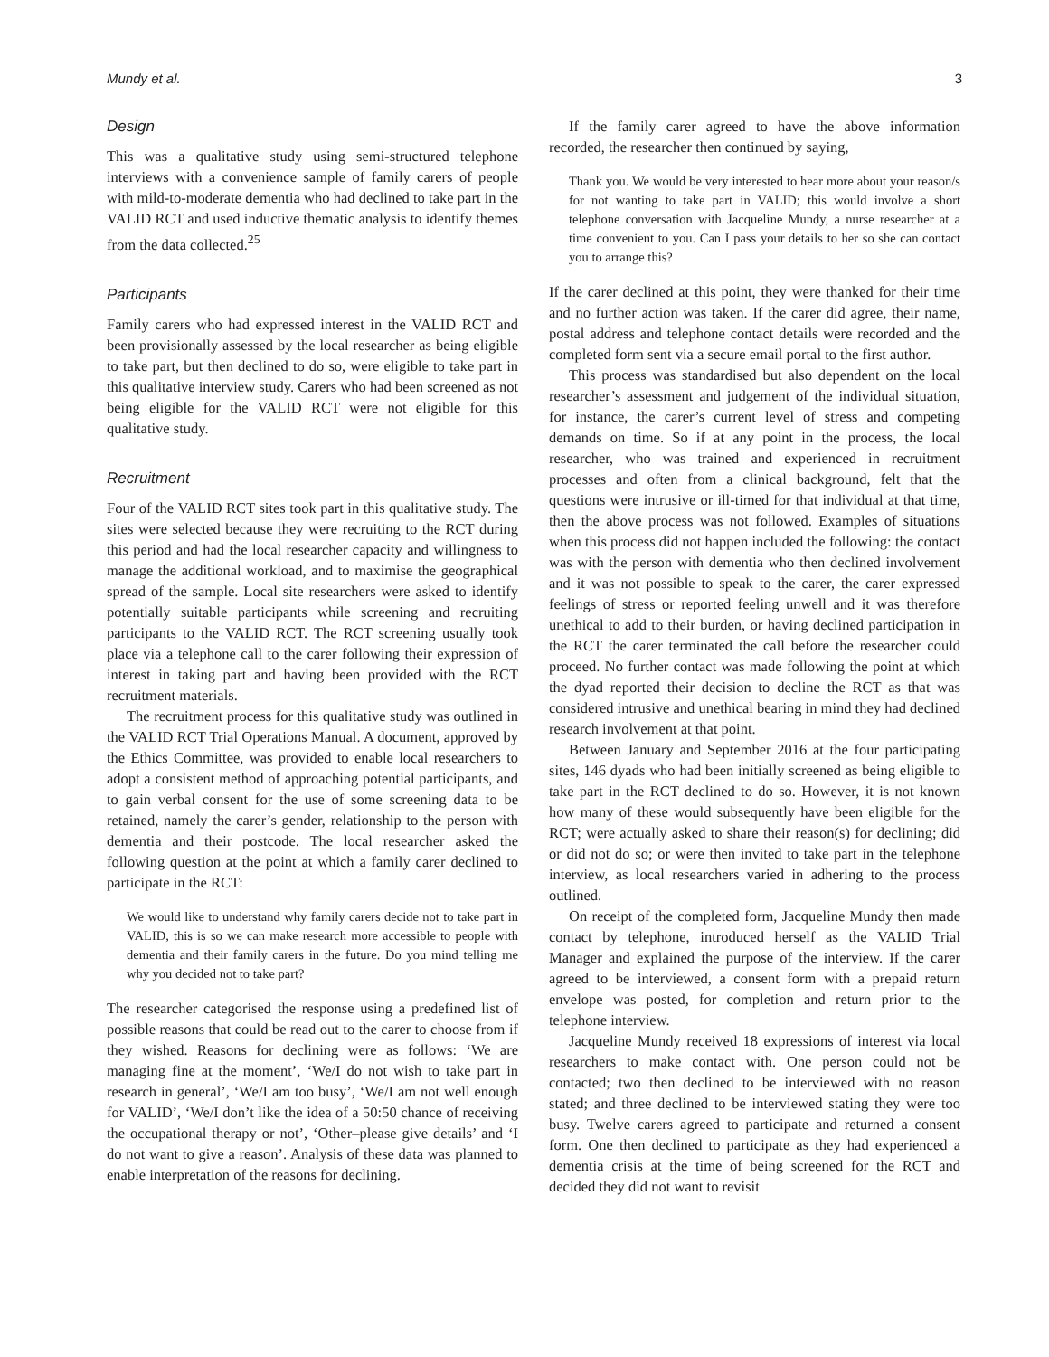Mundy et al. 3
Design
This was a qualitative study using semi-structured telephone interviews with a convenience sample of family carers of people with mild-to-moderate dementia who had declined to take part in the VALID RCT and used inductive thematic analysis to identify themes from the data collected.<sup>25</sup>
Participants
Family carers who had expressed interest in the VALID RCT and been provisionally assessed by the local researcher as being eligible to take part, but then declined to do so, were eligible to take part in this qualitative interview study. Carers who had been screened as not being eligible for the VALID RCT were not eligible for this qualitative study.
Recruitment
Four of the VALID RCT sites took part in this qualitative study. The sites were selected because they were recruiting to the RCT during this period and had the local researcher capacity and willingness to manage the additional workload, and to maximise the geographical spread of the sample. Local site researchers were asked to identify potentially suitable participants while screening and recruiting participants to the VALID RCT. The RCT screening usually took place via a telephone call to the carer following their expression of interest in taking part and having been provided with the RCT recruitment materials.
The recruitment process for this qualitative study was outlined in the VALID RCT Trial Operations Manual. A document, approved by the Ethics Committee, was provided to enable local researchers to adopt a consistent method of approaching potential participants, and to gain verbal consent for the use of some screening data to be retained, namely the carer’s gender, relationship to the person with dementia and their postcode. The local researcher asked the following question at the point at which a family carer declined to participate in the RCT:
We would like to understand why family carers decide not to take part in VALID, this is so we can make research more accessible to people with dementia and their family carers in the future. Do you mind telling me why you decided not to take part?
The researcher categorised the response using a predefined list of possible reasons that could be read out to the carer to choose from if they wished. Reasons for declining were as follows: ‘We are managing fine at the moment’, ‘We/I do not wish to take part in research in general’, ‘We/I am too busy’, ‘We/I am not well enough for VALID’, ‘We/I don’t like the idea of a 50:50 chance of receiving the occupational therapy or not’, ‘Other–please give details’ and ‘I do not want to give a reason’. Analysis of these data was planned to enable interpretation of the reasons for declining.
If the family carer agreed to have the above information recorded, the researcher then continued by saying,
Thank you. We would be very interested to hear more about your reason/s for not wanting to take part in VALID; this would involve a short telephone conversation with Jacqueline Mundy, a nurse researcher at a time convenient to you. Can I pass your details to her so she can contact you to arrange this?
If the carer declined at this point, they were thanked for their time and no further action was taken. If the carer did agree, their name, postal address and telephone contact details were recorded and the completed form sent via a secure email portal to the first author.
This process was standardised but also dependent on the local researcher’s assessment and judgement of the individual situation, for instance, the carer’s current level of stress and competing demands on time. So if at any point in the process, the local researcher, who was trained and experienced in recruitment processes and often from a clinical background, felt that the questions were intrusive or ill-timed for that individual at that time, then the above process was not followed. Examples of situations when this process did not happen included the following: the contact was with the person with dementia who then declined involvement and it was not possible to speak to the carer, the carer expressed feelings of stress or reported feeling unwell and it was therefore unethical to add to their burden, or having declined participation in the RCT the carer terminated the call before the researcher could proceed. No further contact was made following the point at which the dyad reported their decision to decline the RCT as that was considered intrusive and unethical bearing in mind they had declined research involvement at that point.
Between January and September 2016 at the four participating sites, 146 dyads who had been initially screened as being eligible to take part in the RCT declined to do so. However, it is not known how many of these would subsequently have been eligible for the RCT; were actually asked to share their reason(s) for declining; did or did not do so; or were then invited to take part in the telephone interview, as local researchers varied in adhering to the process outlined.
On receipt of the completed form, Jacqueline Mundy then made contact by telephone, introduced herself as the VALID Trial Manager and explained the purpose of the interview. If the carer agreed to be interviewed, a consent form with a prepaid return envelope was posted, for completion and return prior to the telephone interview.
Jacqueline Mundy received 18 expressions of interest via local researchers to make contact with. One person could not be contacted; two then declined to be interviewed with no reason stated; and three declined to be interviewed stating they were too busy. Twelve carers agreed to participate and returned a consent form. One then declined to participate as they had experienced a dementia crisis at the time of being screened for the RCT and decided they did not want to revisit